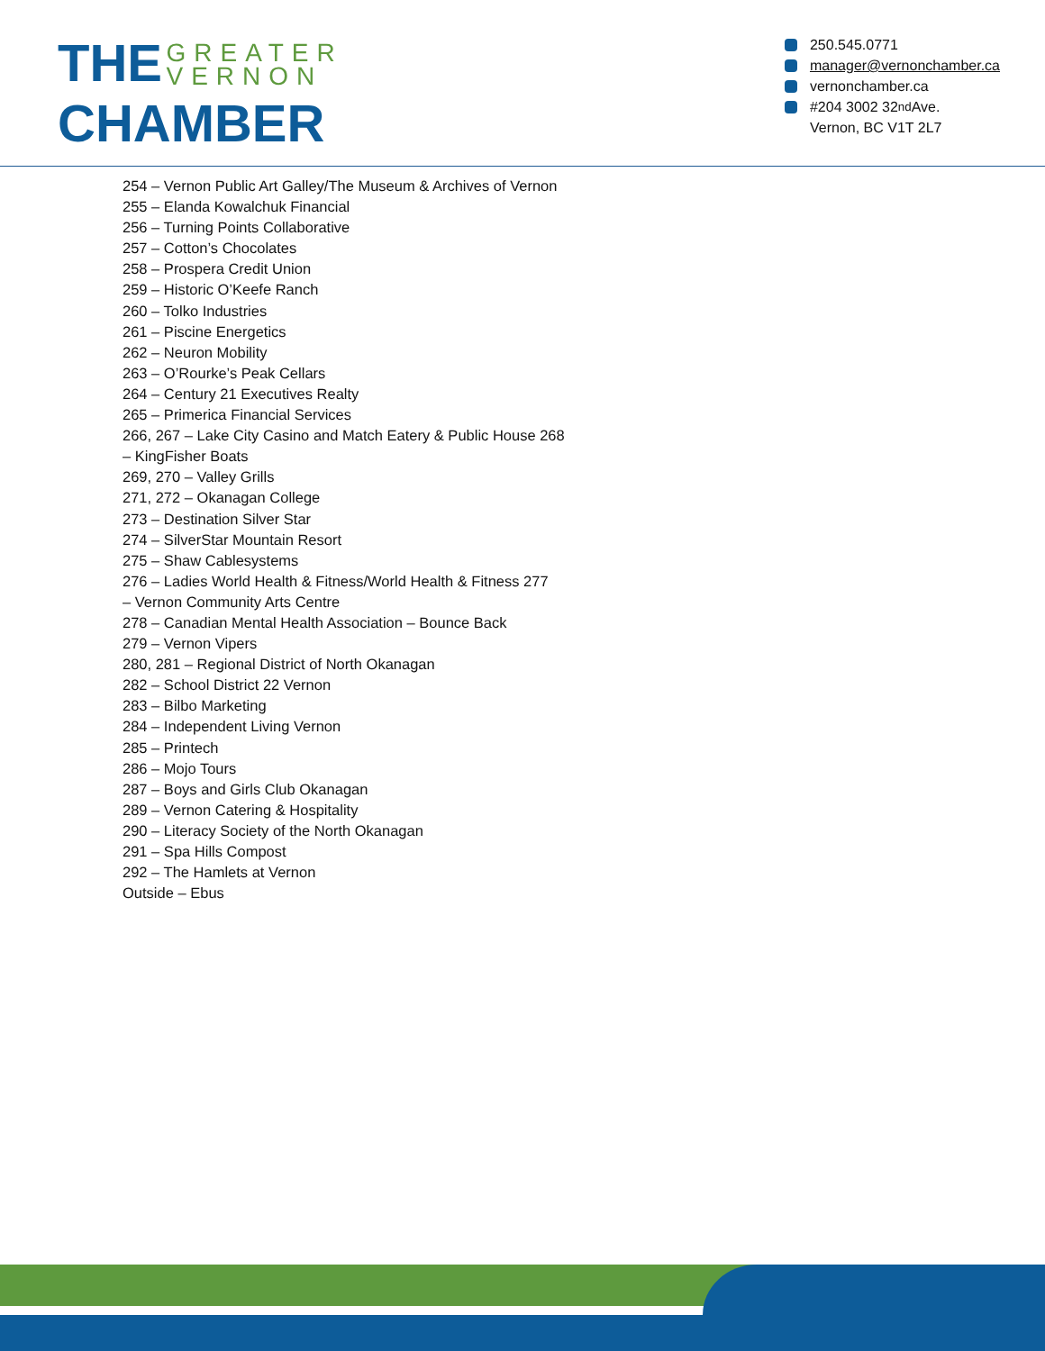THE GREATER
VERNON
CHAMBER
250.545.0771
manager@vernonchamber.ca
vernonchamber.ca
#204 3002 32<sup>nd</sup> Ave.
Vernon, BC V1T 2L7
254 – Vernon Public Art Galley/The Museum & Archives of Vernon
255 – Elanda Kowalchuk Financial
256 – Turning Points Collaborative
257 – Cotton’s Chocolates
258 – Prospera Credit Union
259 – Historic O’Keefe Ranch
260 – Tolko Industries
261 – Piscine Energetics
262 – Neuron Mobility
263 – O’Rourke’s Peak Cellars
264 – Century 21 Executives Realty
265 – Primerica Financial Services
266, 267 – Lake City Casino and Match Eatery & Public House 268
– KingFisher Boats
269, 270 – Valley Grills
271, 272 – Okanagan College
273 – Destination Silver Star
274 – SilverStar Mountain Resort
275 – Shaw Cablesystems
276 – Ladies World Health & Fitness/World Health & Fitness 277
– Vernon Community Arts Centre
278 – Canadian Mental Health Association – Bounce Back
279 – Vernon Vipers
280, 281 – Regional District of North Okanagan
282 – School District 22 Vernon
283 – Bilbo Marketing
284 – Independent Living Vernon
285 – Printech
286 – Mojo Tours
287 – Boys and Girls Club Okanagan
289 – Vernon Catering & Hospitality
290 – Literacy Society of the North Okanagan
291 – Spa Hills Compost
292 – The Hamlets at Vernon
Outside – Ebus